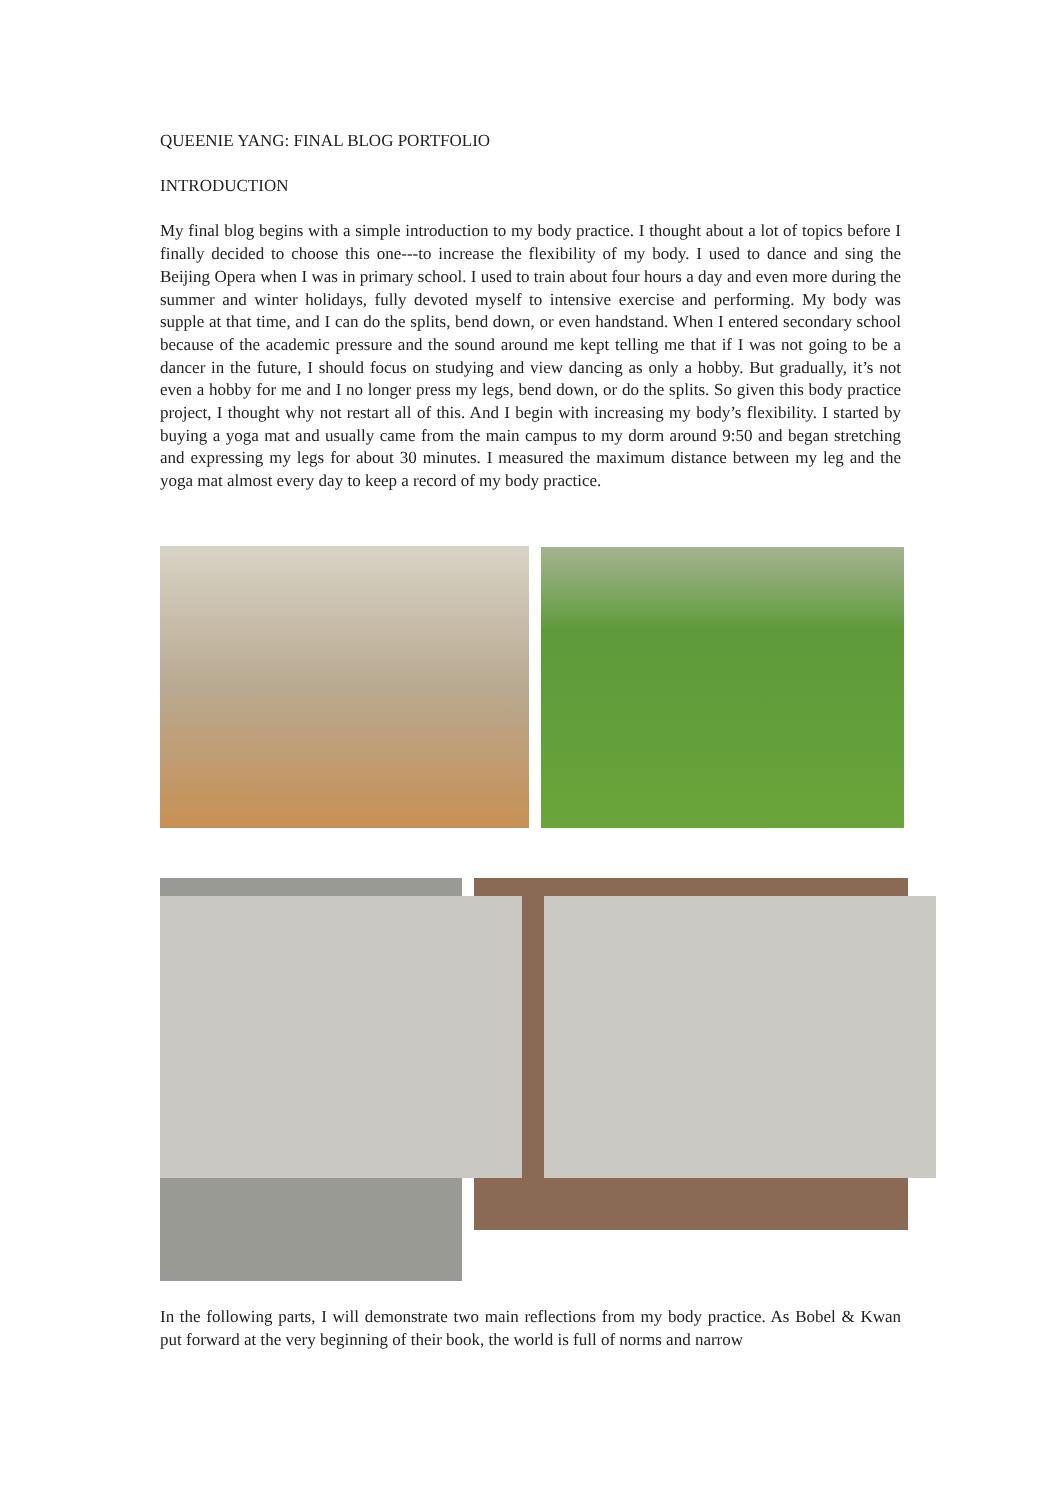QUEENIE YANG: FINAL BLOG PORTFOLIO
INTRODUCTION
My final blog begins with a simple introduction to my body practice. I thought about a lot of topics before I finally decided to choose this one---to increase the flexibility of my body. I used to dance and sing the Beijing Opera when I was in primary school. I used to train about four hours a day and even more during the summer and winter holidays, fully devoted myself to intensive exercise and performing. My body was supple at that time, and I can do the splits, bend down, or even handstand. When I entered secondary school because of the academic pressure and the sound around me kept telling me that if I was not going to be a dancer in the future, I should focus on studying and view dancing as only a hobby. But gradually, it’s not even a hobby for me and I no longer press my legs, bend down, or do the splits. So given this body practice project, I thought why not restart all of this. And I begin with increasing my body’s flexibility. I started by buying a yoga mat and usually came from the main campus to my dorm around 9:50 and began stretching and expressing my legs for about 30 minutes. I measured the maximum distance between my leg and the yoga mat almost every day to keep a record of my body practice.
In the following parts, I will demonstrate two main reflections from my body practice. As Bobel & Kwan put forward at the very beginning of their book, the world is full of norms and narrow